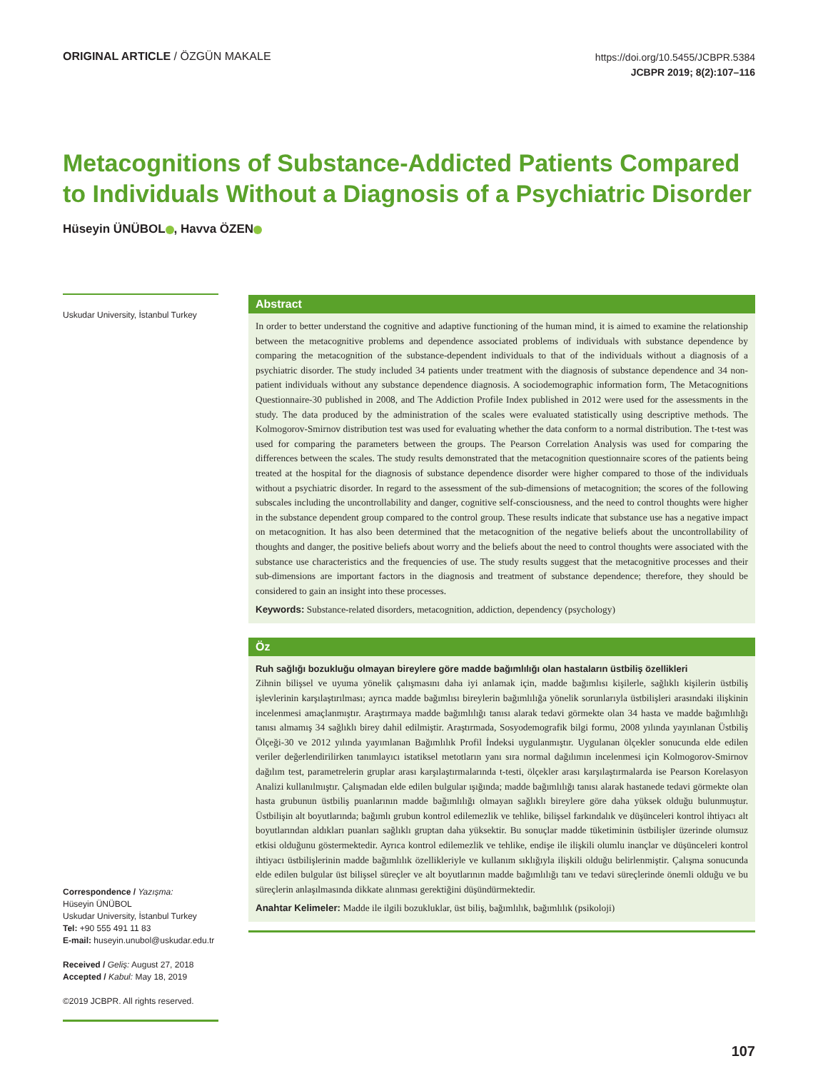ORIGINAL ARTICLE / ÖZGÜN MAKALE
https://doi.org/10.5455/JCBPR.5384
JCBPR 2019; 8(2):107–116
Metacognitions of Substance-Addicted Patients Compared to Individuals Without a Diagnosis of a Psychiatric Disorder
Hüseyin ÜNÜBOL , Havva ÖZEN
Uskudar University, İstanbul Turkey
Correspondence / Yazışma:
Hüseyin ÜNÜBOL
Uskudar University, İstanbul Turkey
Tel: +90 555 491 11 83
E-mail: huseyin.unubol@uskudar.edu.tr
Received / Geliş: August 27, 2018
Accepted / Kabul: May 18, 2019
©2019 JCBPR. All rights reserved.
Abstract
In order to better understand the cognitive and adaptive functioning of the human mind, it is aimed to examine the relationship between the metacognitive problems and dependence associated problems of individuals with substance dependence by comparing the metacognition of the substance-dependent individuals to that of the individuals without a diagnosis of a psychiatric disorder. The study included 34 patients under treatment with the diagnosis of substance dependence and 34 non-patient individuals without any substance dependence diagnosis. A sociodemographic information form, The Metacognitions Questionnaire-30 published in 2008, and The Addiction Profile Index published in 2012 were used for the assessments in the study. The data produced by the administration of the scales were evaluated statistically using descriptive methods. The Kolmogorov-Smirnov distribution test was used for evaluating whether the data conform to a normal distribution. The t-test was used for comparing the parameters between the groups. The Pearson Correlation Analysis was used for comparing the differences between the scales. The study results demonstrated that the metacognition questionnaire scores of the patients being treated at the hospital for the diagnosis of substance dependence disorder were higher compared to those of the individuals without a psychiatric disorder. In regard to the assessment of the sub-dimensions of metacognition; the scores of the following subscales including the uncontrollability and danger, cognitive self-consciousness, and the need to control thoughts were higher in the substance dependent group compared to the control group. These results indicate that substance use has a negative impact on metacognition. It has also been determined that the metacognition of the negative beliefs about the uncontrollability of thoughts and danger, the positive beliefs about worry and the beliefs about the need to control thoughts were associated with the substance use characteristics and the frequencies of use. The study results suggest that the metacognitive processes and their sub-dimensions are important factors in the diagnosis and treatment of substance dependence; therefore, they should be considered to gain an insight into these processes.
Keywords: Substance-related disorders, metacognition, addiction, dependency (psychology)
Öz
Ruh sağlığı bozukluğu olmayan bireylere göre madde bağımlılığı olan hastaların üstbiliş özellikleri
Zihnin bilişsel ve uyuma yönelik çalışmasını daha iyi anlamak için, madde bağımlısı kişilerle, sağlıklı kişilerin üstbiliş işlevlerinin karşılaştırılması; ayrıca madde bağımlısı bireylerin bağımlılığa yönelik sorunlarıyla üstbilişleri arasındaki ilişkinin incelenmesi amaçlanmıştır. Araştırmaya madde bağımlılığı tanısı alarak tedavi görmekte olan 34 hasta ve madde bağımlılığı tanısı almamış 34 sağlıklı birey dahil edilmiştir. Araştırmada, Sosyodemografik bilgi formu, 2008 yılında yayınlanan Üstbiliş Ölçeği-30 ve 2012 yılında yayımlanan Bağımlılık Profil İndeksi uygulanmıştır. Uygulanan ölçekler sonucunda elde edilen veriler değerlendirilirken tanımlayıcı istatiksel metotların yanı sıra normal dağılımın incelenmesi için Kolmogorov-Smirnov dağılım test, parametrelerin gruplar arası karşılaştırmalarında t-testi, ölçekler arası karşılaştırmalarda ise Pearson Korelasyon Analizi kullanılmıştır. Çalışmadan elde edilen bulgular ışığında; madde bağımlılığı tanısı alarak hastanede tedavi görmekte olan hasta grubunun üstbiliş puanlarının madde bağımlılığı olmayan sağlıklı bireylere göre daha yüksek olduğu bulunmuştur. Üstbilişin alt boyutlarında; bağımlı grubun kontrol edilemezlik ve tehlike, bilişsel farkındalık ve düşünceleri kontrol ihtiyacı alt boyutlarından aldıkları puanları sağlıklı gruptan daha yüksektir. Bu sonuçlar madde tüketiminin üstbilişler üzerinde olumsuz etkisi olduğunu göstermektedir. Ayrıca kontrol edilemezlik ve tehlike, endişe ile ilişkili olumlu inançlar ve düşünceleri kontrol ihtiyacı üstbilişlerinin madde bağımlılık özellikleriyle ve kullanım sıklığıyla ilişkili olduğu belirlenmiştir. Çalışma sonucunda elde edilen bulgular üst bilişsel süreçler ve alt boyutlarının madde bağımlılığı tanı ve tedavi süreçlerinde önemli olduğu ve bu süreçlerin anlaşılmasında dikkate alınması gerektiğini düşündürmektedir.
Anahtar Kelimeler: Madde ile ilgili bozukluklar, üst biliş, bağımlılık, bağımlılık (psikoloji)
107